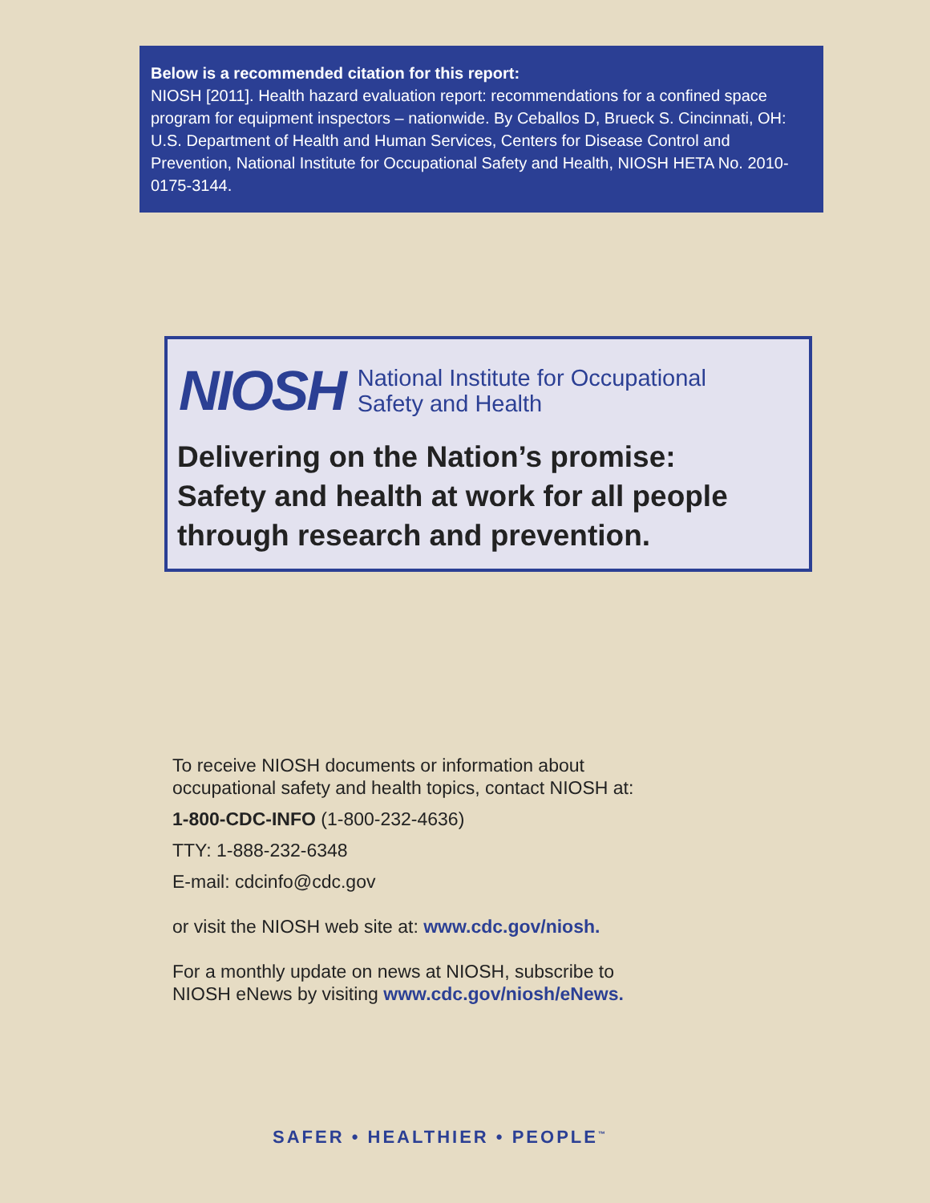Below is a recommended citation for this report:
NIOSH [2011]. Health hazard evaluation report: recommendations for a confined space program for equipment inspectors – nationwide. By Ceballos D, Brueck S. Cincinnati, OH: U.S. Department of Health and Human Services, Centers for Disease Control and Prevention, National Institute for Occupational Safety and Health, NIOSH HETA No. 2010-0175-3144.
NIOSH National Institute for Occupational
Safety and Health
Delivering on the Nation’s promise:
Safety and health at work for all people
through research and prevention.
To receive NIOSH documents or information about
occupational safety and health topics, contact NIOSH at:
1-800-CDC-INFO (1-800-232-4636)
TTY: 1-888-232-6348
E-mail: cdcinfo@cdc.gov
or visit the NIOSH web site at: www.cdc.gov/niosh.
For a monthly update on news at NIOSH, subscribe to
NIOSH eNews by visiting www.cdc.gov/niosh/eNews.
SAFER • HEALTHIER • PEOPLE<sup>™</sup>